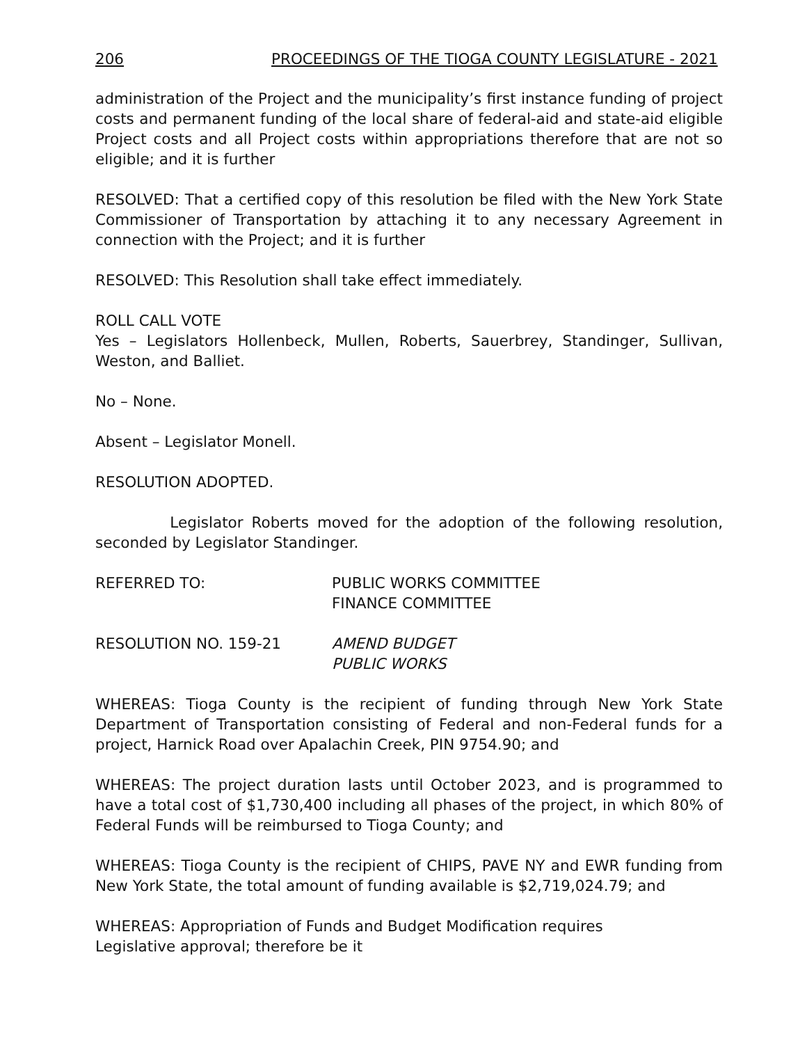206 PROCEEDINGS OF THE TIOGA COUNTY LEGISLATURE - 2021
administration of the Project and the municipality’s first instance funding of project costs and permanent funding of the local share of federal-aid and state-aid eligible Project costs and all Project costs within appropriations therefore that are not so eligible; and it is further
RESOLVED: That a certified copy of this resolution be filed with the New York State Commissioner of Transportation by attaching it to any necessary Agreement in connection with the Project; and it is further
RESOLVED: This Resolution shall take effect immediately.
ROLL CALL VOTE
Yes – Legislators Hollenbeck, Mullen, Roberts, Sauerbrey, Standinger, Sullivan, Weston, and Balliet.
No – None.
Absent – Legislator Monell.
RESOLUTION ADOPTED.
Legislator Roberts moved for the adoption of the following resolution, seconded by Legislator Standinger.
REFERRED TO: PUBLIC WORKS COMMITTEE
FINANCE COMMITTEE
RESOLUTION NO. 159-21 AMEND BUDGET
PUBLIC WORKS
WHEREAS: Tioga County is the recipient of funding through New York State Department of Transportation consisting of Federal and non-Federal funds for a project, Harnick Road over Apalachin Creek, PIN 9754.90; and
WHEREAS: The project duration lasts until October 2023, and is programmed to have a total cost of $1,730,400 including all phases of the project, in which 80% of Federal Funds will be reimbursed to Tioga County; and
WHEREAS: Tioga County is the recipient of CHIPS, PAVE NY and EWR funding from New York State, the total amount of funding available is $2,719,024.79; and
WHEREAS: Appropriation of Funds and Budget Modification requires
Legislative approval; therefore be it